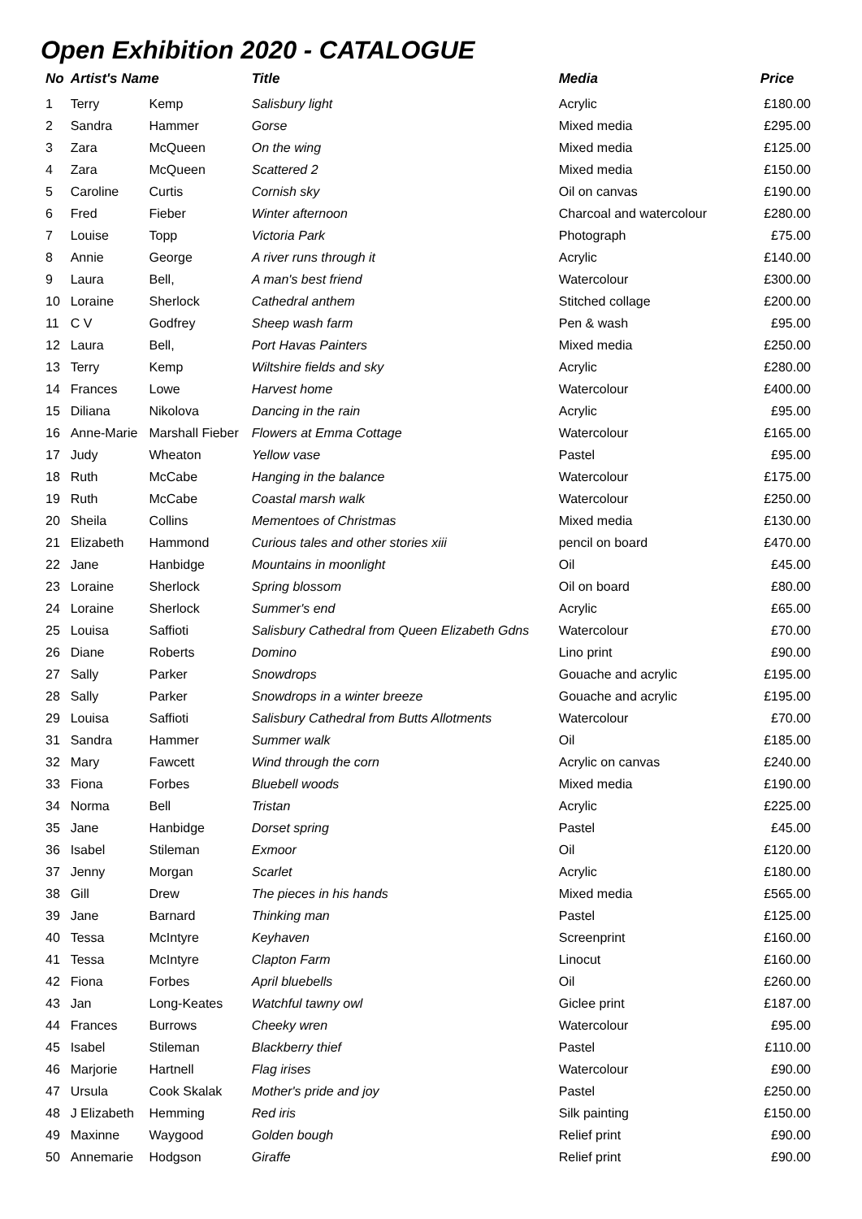Open Exhibition 2020 - CATALOGUE
| No | Artist's Name | | Title | Media | Price |
| --- | --- | --- | --- | --- | --- |
| 1 | Terry | Kemp | Salisbury light | Acrylic | £180.00 |
| 2 | Sandra | Hammer | Gorse | Mixed media | £295.00 |
| 3 | Zara | McQueen | On the wing | Mixed media | £125.00 |
| 4 | Zara | McQueen | Scattered 2 | Mixed media | £150.00 |
| 5 | Caroline | Curtis | Cornish sky | Oil on canvas | £190.00 |
| 6 | Fred | Fieber | Winter afternoon | Charcoal and watercolour | £280.00 |
| 7 | Louise | Topp | Victoria Park | Photograph | £75.00 |
| 8 | Annie | George | A river runs through it | Acrylic | £140.00 |
| 9 | Laura | Bell, | A man's best friend | Watercolour | £300.00 |
| 10 | Loraine | Sherlock | Cathedral anthem | Stitched collage | £200.00 |
| 11 | C V | Godfrey | Sheep wash farm | Pen & wash | £95.00 |
| 12 | Laura | Bell, | Port Havas Painters | Mixed media | £250.00 |
| 13 | Terry | Kemp | Wiltshire fields and sky | Acrylic | £280.00 |
| 14 | Frances | Lowe | Harvest home | Watercolour | £400.00 |
| 15 | Diliana | Nikolova | Dancing in the rain | Acrylic | £95.00 |
| 16 | Anne-Marie | Marshall Fieber | Flowers at Emma Cottage | Watercolour | £165.00 |
| 17 | Judy | Wheaton | Yellow vase | Pastel | £95.00 |
| 18 | Ruth | McCabe | Hanging in the balance | Watercolour | £175.00 |
| 19 | Ruth | McCabe | Coastal marsh walk | Watercolour | £250.00 |
| 20 | Sheila | Collins | Mementoes of Christmas | Mixed media | £130.00 |
| 21 | Elizabeth | Hammond | Curious tales and other stories xiii | pencil on board | £470.00 |
| 22 | Jane | Hanbidge | Mountains in moonlight | Oil | £45.00 |
| 23 | Loraine | Sherlock | Spring blossom | Oil on board | £80.00 |
| 24 | Loraine | Sherlock | Summer's end | Acrylic | £65.00 |
| 25 | Louisa | Saffioti | Salisbury Cathedral from Queen Elizabeth Gdns | Watercolour | £70.00 |
| 26 | Diane | Roberts | Domino | Lino print | £90.00 |
| 27 | Sally | Parker | Snowdrops | Gouache and acrylic | £195.00 |
| 28 | Sally | Parker | Snowdrops in a winter breeze | Gouache and acrylic | £195.00 |
| 29 | Louisa | Saffioti | Salisbury Cathedral from Butts Allotments | Watercolour | £70.00 |
| 31 | Sandra | Hammer | Summer walk | Oil | £185.00 |
| 32 | Mary | Fawcett | Wind through the corn | Acrylic on canvas | £240.00 |
| 33 | Fiona | Forbes | Bluebell woods | Mixed media | £190.00 |
| 34 | Norma | Bell | Tristan | Acrylic | £225.00 |
| 35 | Jane | Hanbidge | Dorset spring | Pastel | £45.00 |
| 36 | Isabel | Stileman | Exmoor | Oil | £120.00 |
| 37 | Jenny | Morgan | Scarlet | Acrylic | £180.00 |
| 38 | Gill | Drew | The pieces in his hands | Mixed media | £565.00 |
| 39 | Jane | Barnard | Thinking man | Pastel | £125.00 |
| 40 | Tessa | McIntyre | Keyhaven | Screenprint | £160.00 |
| 41 | Tessa | McIntyre | Clapton Farm | Linocut | £160.00 |
| 42 | Fiona | Forbes | April bluebells | Oil | £260.00 |
| 43 | Jan | Long-Keates | Watchful tawny owl | Giclee print | £187.00 |
| 44 | Frances | Burrows | Cheeky wren | Watercolour | £95.00 |
| 45 | Isabel | Stileman | Blackberry thief | Pastel | £110.00 |
| 46 | Marjorie | Hartnell | Flag irises | Watercolour | £90.00 |
| 47 | Ursula | Cook Skalak | Mother's pride and joy | Pastel | £250.00 |
| 48 | J Elizabeth | Hemming | Red iris | Silk painting | £150.00 |
| 49 | Maxinne | Waygood | Golden bough | Relief print | £90.00 |
| 50 | Annemarie | Hodgson | Giraffe | Relief print | £90.00 |